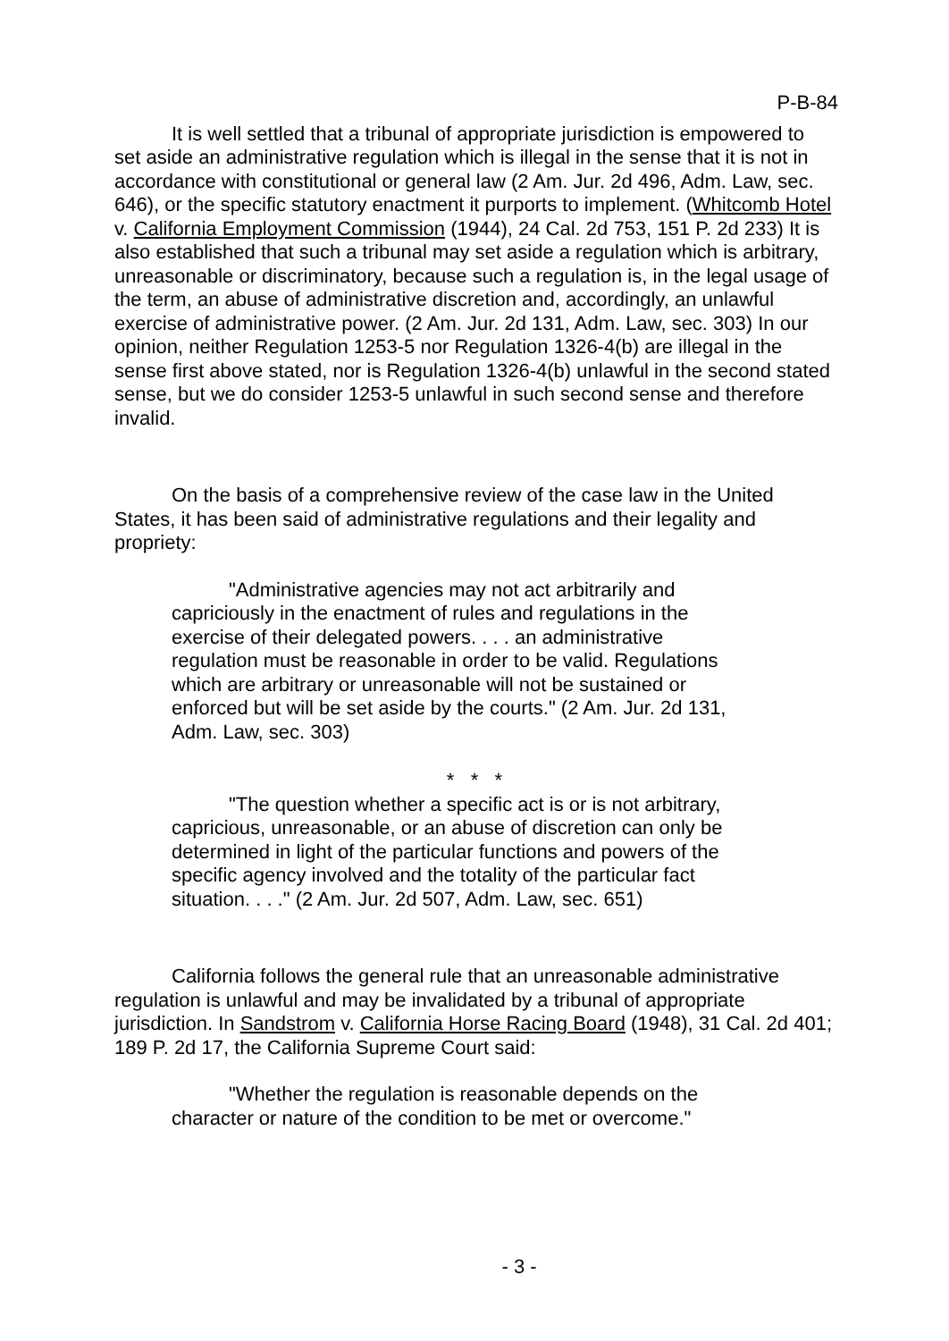P-B-84
It is well settled that a tribunal of appropriate jurisdiction is empowered to set aside an administrative regulation which is illegal in the sense that it is not in accordance with constitutional or general law (2 Am. Jur. 2d 496, Adm. Law, sec. 646), or the specific statutory enactment it purports to implement. (Whitcomb Hotel v. California Employment Commission (1944), 24 Cal. 2d 753, 151 P. 2d 233) It is also established that such a tribunal may set aside a regulation which is arbitrary, unreasonable or discriminatory, because such a regulation is, in the legal usage of the term, an abuse of administrative discretion and, accordingly, an unlawful exercise of administrative power. (2 Am. Jur. 2d 131, Adm. Law, sec. 303) In our opinion, neither Regulation 1253-5 nor Regulation 1326-4(b) are illegal in the sense first above stated, nor is Regulation 1326-4(b) unlawful in the second stated sense, but we do consider 1253-5 unlawful in such second sense and therefore invalid.
On the basis of a comprehensive review of the case law in the United States, it has been said of administrative regulations and their legality and propriety:
"Administrative agencies may not act arbitrarily and capriciously in the enactment of rules and regulations in the exercise of their delegated powers. . . . an administrative regulation must be reasonable in order to be valid. Regulations which are arbitrary or unreasonable will not be sustained or enforced but will be set aside by the courts." (2 Am. Jur. 2d 131, Adm. Law, sec. 303)
* * *
"The question whether a specific act is or is not arbitrary, capricious, unreasonable, or an abuse of discretion can only be determined in light of the particular functions and powers of the specific agency involved and the totality of the particular fact situation. . . ." (2 Am. Jur. 2d 507, Adm. Law, sec. 651)
California follows the general rule that an unreasonable administrative regulation is unlawful and may be invalidated by a tribunal of appropriate jurisdiction. In Sandstrom v. California Horse Racing Board (1948), 31 Cal. 2d 401; 189 P. 2d 17, the California Supreme Court said:
"Whether the regulation is reasonable depends on the character or nature of the condition to be met or overcome."
- 3 -